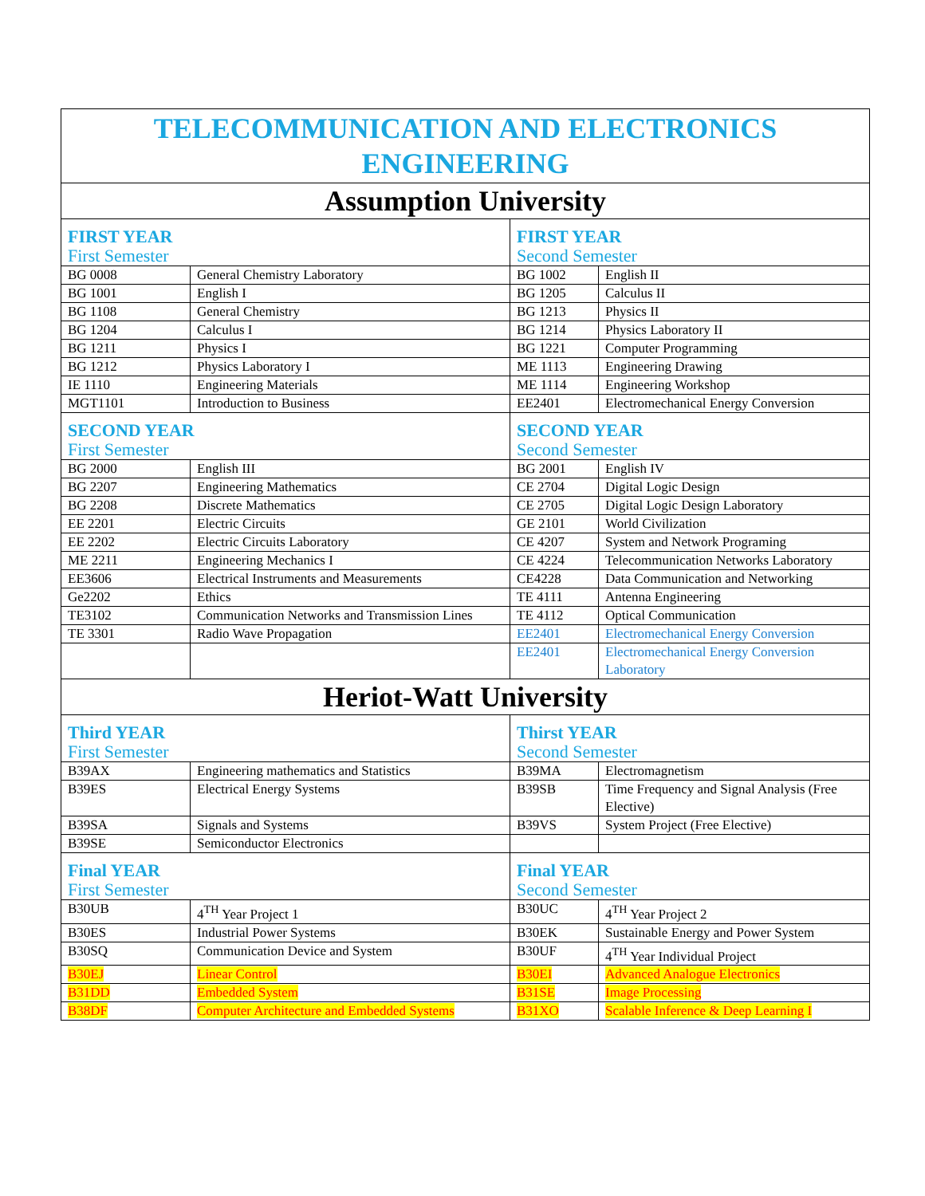| TELECOMMUNICATION AND ELECTRONICS ENGINEERING | | | |
| Assumption University | | | |
| FIRST YEAR First Semester | | FIRST YEAR Second Semester | |
| BG 0008 | General Chemistry Laboratory | BG 1002 | English II |
| BG 1001 | English I | BG 1205 | Calculus II |
| BG 1108 | General Chemistry | BG 1213 | Physics II |
| BG 1204 | Calculus I | BG 1214 | Physics Laboratory II |
| BG 1211 | Physics I | BG 1221 | Computer Programming |
| BG 1212 | Physics Laboratory I | ME 1113 | Engineering Drawing |
| IE 1110 | Engineering Materials | ME 1114 | Engineering Workshop |
| MGT1101 | Introduction to Business | EE2401 | Electromechanical Energy Conversion |
| SECOND YEAR First Semester | | SECOND YEAR Second Semester | |
| BG 2000 | English III | BG 2001 | English IV |
| BG 2207 | Engineering Mathematics | CE 2704 | Digital Logic Design |
| BG 2208 | Discrete Mathematics | CE 2705 | Digital Logic Design Laboratory |
| EE 2201 | Electric Circuits | GE 2101 | World Civilization |
| EE 2202 | Electric Circuits Laboratory | CE 4207 | System and Network Programing |
| ME 2211 | Engineering Mechanics I | CE 4224 | Telecommunication Networks Laboratory |
| EE3606 | Electrical Instruments and Measurements | CE4228 | Data Communication and Networking |
| Ge2202 | Ethics | TE 4111 | Antenna Engineering |
| TE3102 | Communication Networks and Transmission Lines | TE 4112 | Optical Communication |
| TE 3301 | Radio Wave Propagation | EE2401 | Electromechanical Energy Conversion |
| | | EE2401 | Electromechanical Energy Conversion Laboratory |
| Heriot-Watt University | | | |
| Third YEAR First Semester | | Thirst YEAR Second Semester | |
| B39AX | Engineering mathematics and Statistics | B39MA | Electromagnetism |
| B39ES | Electrical Energy Systems | B39SB | Time Frequency and Signal Analysis (Free Elective) |
| B39SA | Signals and Systems | B39VS | System Project (Free Elective) |
| B39SE | Semiconductor Electronics | | |
| Final YEAR First Semester | | Final YEAR Second Semester | |
| B30UB | 4<sup>TH</sup> Year Project 1 | B30UC | 4<sup>TH</sup> Year Project 2 |
| B30ES | Industrial Power Systems | B30EK | Sustainable Energy and Power System |
| B30SQ | Communication Device and System | B30UF | 4<sup>TH</sup> Year Individual Project |
| B30EJ | Linear Control | B30EI | Advanced Analogue Electronics |
| B31DD | Embedded System | B31SE | Image Processing |
| B38DF | Computer Architecture and Embedded Systems | B31XO | Scalable Inference & Deep Learning I |